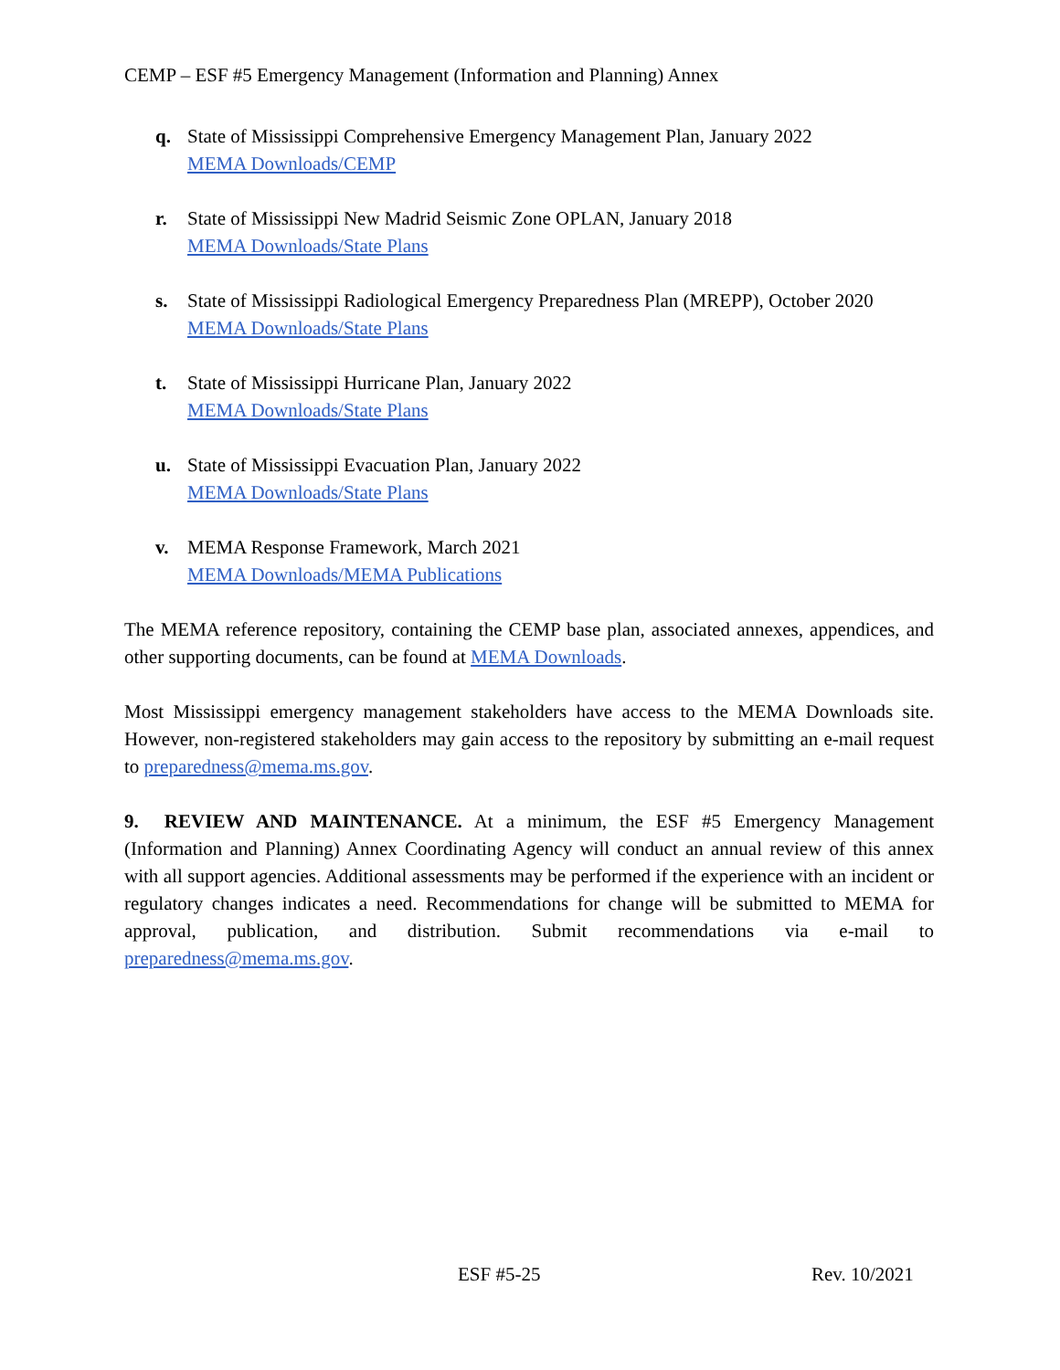CEMP – ESF #5 Emergency Management (Information and Planning) Annex
q. State of Mississippi Comprehensive Emergency Management Plan, January 2022
MEMA Downloads/CEMP
r. State of Mississippi New Madrid Seismic Zone OPLAN, January 2018
MEMA Downloads/State Plans
s. State of Mississippi Radiological Emergency Preparedness Plan (MREPP), October 2020
MEMA Downloads/State Plans
t. State of Mississippi Hurricane Plan, January 2022
MEMA Downloads/State Plans
u. State of Mississippi Evacuation Plan, January 2022
MEMA Downloads/State Plans
v. MEMA Response Framework, March 2021
MEMA Downloads/MEMA Publications
The MEMA reference repository, containing the CEMP base plan, associated annexes, appendices, and other supporting documents, can be found at MEMA Downloads.
Most Mississippi emergency management stakeholders have access to the MEMA Downloads site. However, non-registered stakeholders may gain access to the repository by submitting an e-mail request to preparedness@mema.ms.gov.
9. REVIEW AND MAINTENANCE. At a minimum, the ESF #5 Emergency Management (Information and Planning) Annex Coordinating Agency will conduct an annual review of this annex with all support agencies. Additional assessments may be performed if the experience with an incident or regulatory changes indicates a need. Recommendations for change will be submitted to MEMA for approval, publication, and distribution. Submit recommendations via e-mail to preparedness@mema.ms.gov.
ESF #5-25 Rev. 10/2021